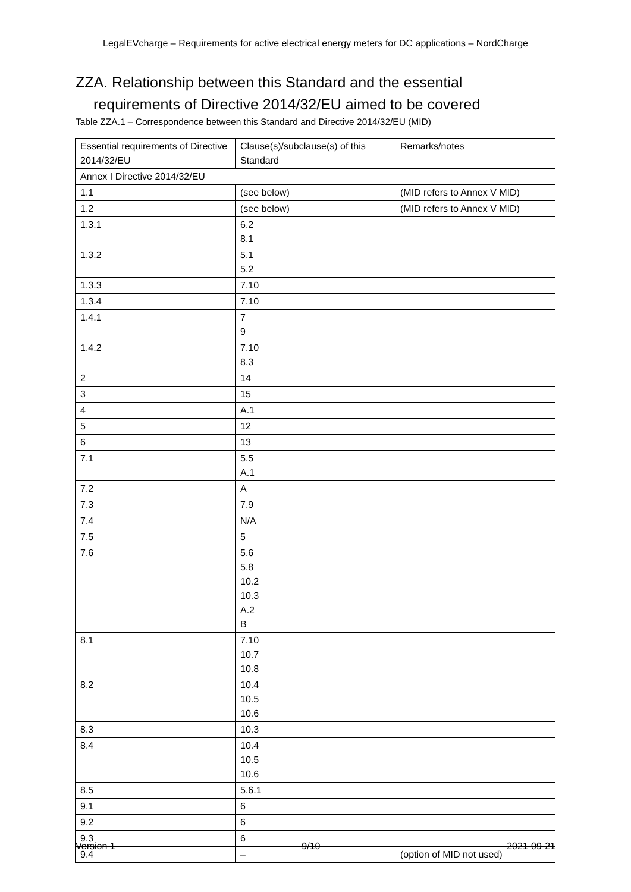LegalEVcharge – Requirements for active electrical energy meters for DC applications – NordCharge
ZZA. Relationship between this Standard and the essential
requirements of Directive 2014/32/EU aimed to be covered
Table ZZA.1 – Correspondence between this Standard and Directive 2014/32/EU (MID)
| Essential requirements of Directive 2014/32/EU | Clause(s)/subclause(s) of this Standard | Remarks/notes |
| Annex I Directive 2014/32/EU | | |
| 1.1 | (see below) | (MID refers to Annex V MID) |
| 1.2 | (see below) | (MID refers to Annex V MID) |
| 1.3.1 | 6.2 8.1 | |
| 1.3.2 | 5.1 5.2 | |
| 1.3.3 | 7.10 | |
| 1.3.4 | 7.10 | |
| 1.4.1 | 7 9 | |
| 1.4.2 | 7.10 8.3 | |
| 2 | 14 | |
| 3 | 15 | |
| 4 | A.1 | |
| 5 | 12 | |
| 6 | 13 | |
| 7.1 | 5.5 A.1 | |
| 7.2 | A | |
| 7.3 | 7.9 | |
| 7.4 | N/A | |
| 7.5 | 5 | |
| 7.6 | 5.6 5.8 10.2 10.3 A.2 B | |
| 8.1 | 7.10 10.7 10.8 | |
| 8.2 | 10.4 10.5 10.6 | |
| 8.3 | 10.3 | |
| 8.4 | 10.4 10.5 10.6 | |
| 8.5 | 5.6.1 | |
| 9.1 | 6 | |
| 9.2 | 6 | |
| 9.3 | 6 | |
| 9.4 | – | (option of MID not used) |
Version 1 9/10 2021-09-21